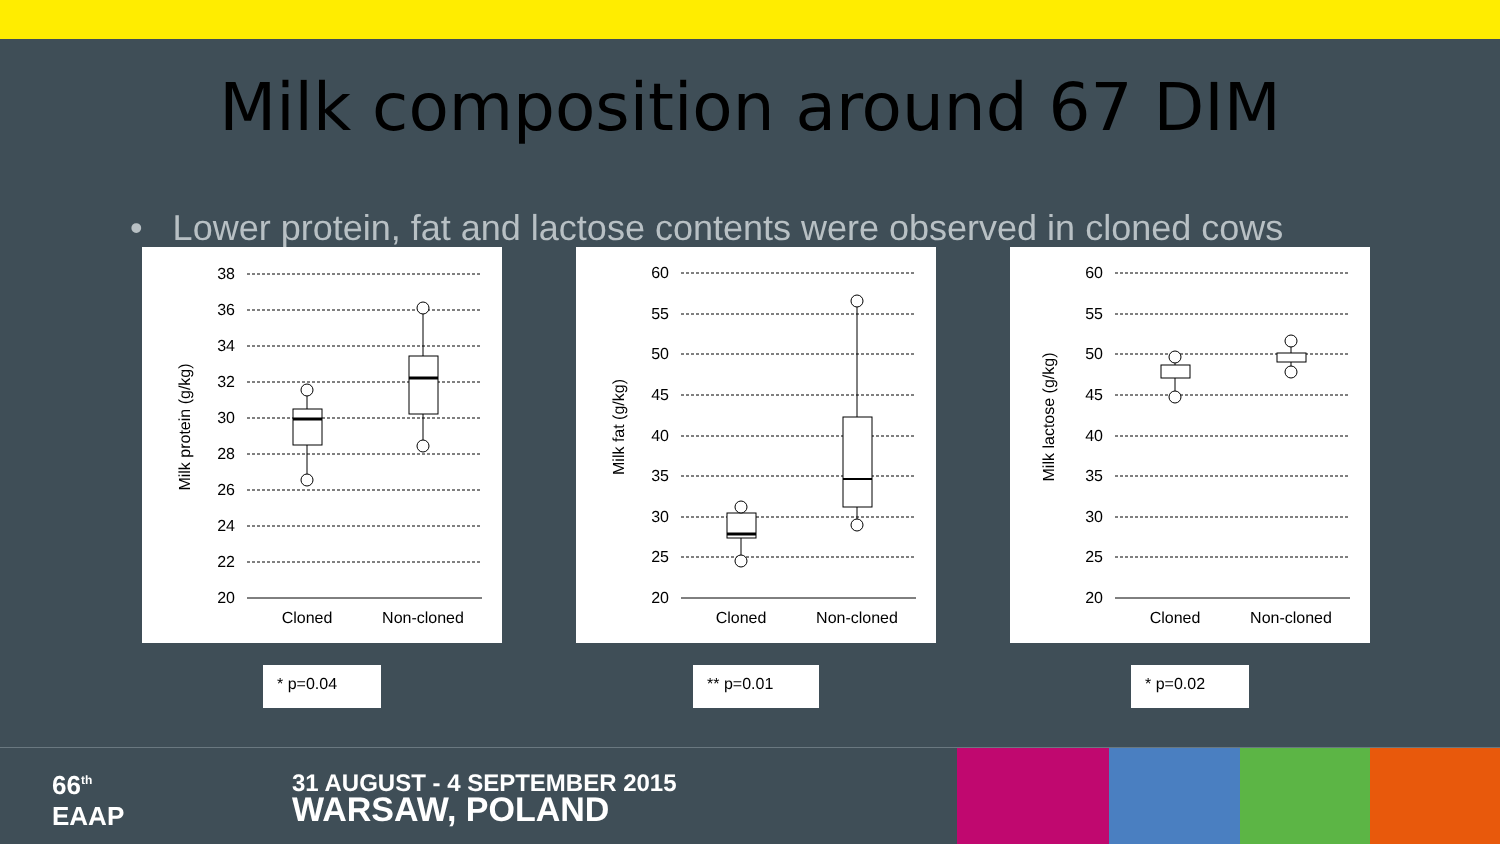Milk composition around 67 DIM
• Lower protein, fat and lactose contents were observed in cloned cows
38
36
34
32
30
28
26
24
22
20
Milk protein (g/kg)
Cloned
Non-cloned
60
55
50
45
40
35
30
25
20
Milk fat (g/kg)
Cloned
Non-cloned
60
55
50
45
40
35
30
25
20
Milk lactose (g/kg)
Cloned
Non-cloned
* p=0.04 ** p=0.01 * p=0.02
66<sup>th</sup>
EAAP
31 AUGUST - 4 SEPTEMBER 2015
WARSAW, POLAND